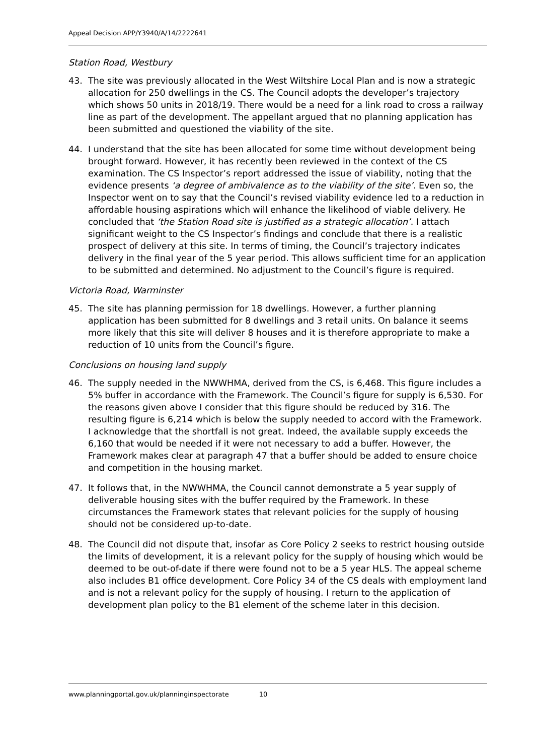Appeal Decision APP/Y3940/A/14/2222641
Station Road, Westbury
43. The site was previously allocated in the West Wiltshire Local Plan and is now a strategic allocation for 250 dwellings in the CS. The Council adopts the developer’s trajectory which shows 50 units in 2018/19. There would be a need for a link road to cross a railway line as part of the development. The appellant argued that no planning application has been submitted and questioned the viability of the site.
44. I understand that the site has been allocated for some time without development being brought forward. However, it has recently been reviewed in the context of the CS examination. The CS Inspector’s report addressed the issue of viability, noting that the evidence presents ‘a degree of ambivalence as to the viability of the site’. Even so, the Inspector went on to say that the Council’s revised viability evidence led to a reduction in affordable housing aspirations which will enhance the likelihood of viable delivery. He concluded that ‘the Station Road site is justified as a strategic allocation’. I attach significant weight to the CS Inspector’s findings and conclude that there is a realistic prospect of delivery at this site. In terms of timing, the Council’s trajectory indicates delivery in the final year of the 5 year period. This allows sufficient time for an application to be submitted and determined. No adjustment to the Council’s figure is required.
Victoria Road, Warminster
45. The site has planning permission for 18 dwellings. However, a further planning application has been submitted for 8 dwellings and 3 retail units. On balance it seems more likely that this site will deliver 8 houses and it is therefore appropriate to make a reduction of 10 units from the Council’s figure.
Conclusions on housing land supply
46. The supply needed in the NWWHMA, derived from the CS, is 6,468. This figure includes a 5% buffer in accordance with the Framework. The Council’s figure for supply is 6,530. For the reasons given above I consider that this figure should be reduced by 316. The resulting figure is 6,214 which is below the supply needed to accord with the Framework. I acknowledge that the shortfall is not great. Indeed, the available supply exceeds the 6,160 that would be needed if it were not necessary to add a buffer. However, the Framework makes clear at paragraph 47 that a buffer should be added to ensure choice and competition in the housing market.
47. It follows that, in the NWWHMA, the Council cannot demonstrate a 5 year supply of deliverable housing sites with the buffer required by the Framework. In these circumstances the Framework states that relevant policies for the supply of housing should not be considered up-to-date.
48. The Council did not dispute that, insofar as Core Policy 2 seeks to restrict housing outside the limits of development, it is a relevant policy for the supply of housing which would be deemed to be out-of-date if there were found not to be a 5 year HLS. The appeal scheme also includes B1 office development. Core Policy 34 of the CS deals with employment land and is not a relevant policy for the supply of housing. I return to the application of development plan policy to the B1 element of the scheme later in this decision.
www.planningportal.gov.uk/planninginspectorate 10